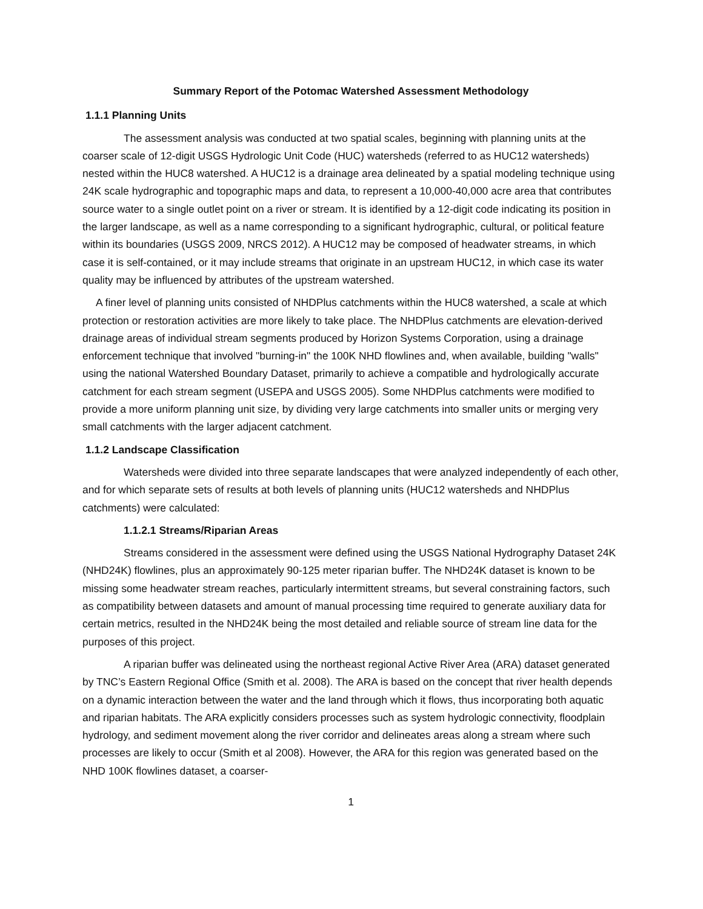Summary Report of the Potomac Watershed Assessment Methodology
1.1.1 Planning Units
The assessment analysis was conducted at two spatial scales, beginning with planning units at the coarser scale of 12-digit USGS Hydrologic Unit Code (HUC) watersheds (referred to as HUC12 watersheds) nested within the HUC8 watershed. A HUC12 is a drainage area delineated by a spatial modeling technique using 24K scale hydrographic and topographic maps and data, to represent a 10,000-40,000 acre area that contributes source water to a single outlet point on a river or stream. It is identified by a 12-digit code indicating its position in the larger landscape, as well as a name corresponding to a significant hydrographic, cultural, or political feature within its boundaries (USGS 2009, NRCS 2012). A HUC12 may be composed of headwater streams, in which case it is self-contained, or it may include streams that originate in an upstream HUC12, in which case its water quality may be influenced by attributes of the upstream watershed.
A finer level of planning units consisted of NHDPlus catchments within the HUC8 watershed, a scale at which protection or restoration activities are more likely to take place. The NHDPlus catchments are elevation-derived drainage areas of individual stream segments produced by Horizon Systems Corporation, using a drainage enforcement technique that involved "burning-in" the 100K NHD flowlines and, when available, building "walls" using the national Watershed Boundary Dataset, primarily to achieve a compatible and hydrologically accurate catchment for each stream segment (USEPA and USGS 2005). Some NHDPlus catchments were modified to provide a more uniform planning unit size, by dividing very large catchments into smaller units or merging very small catchments with the larger adjacent catchment.
1.1.2 Landscape Classification
Watersheds were divided into three separate landscapes that were analyzed independently of each other, and for which separate sets of results at both levels of planning units (HUC12 watersheds and NHDPlus catchments) were calculated:
1.1.2.1 Streams/Riparian Areas
Streams considered in the assessment were defined using the USGS National Hydrography Dataset 24K (NHD24K) flowlines, plus an approximately 90-125 meter riparian buffer. The NHD24K dataset is known to be missing some headwater stream reaches, particularly intermittent streams, but several constraining factors, such as compatibility between datasets and amount of manual processing time required to generate auxiliary data for certain metrics, resulted in the NHD24K being the most detailed and reliable source of stream line data for the purposes of this project.
A riparian buffer was delineated using the northeast regional Active River Area (ARA) dataset generated by TNC’s Eastern Regional Office (Smith et al. 2008). The ARA is based on the concept that river health depends on a dynamic interaction between the water and the land through which it flows, thus incorporating both aquatic and riparian habitats. The ARA explicitly considers processes such as system hydrologic connectivity, floodplain hydrology, and sediment movement along the river corridor and delineates areas along a stream where such processes are likely to occur (Smith et al 2008). However, the ARA for this region was generated based on the NHD 100K flowlines dataset, a coarser-
1